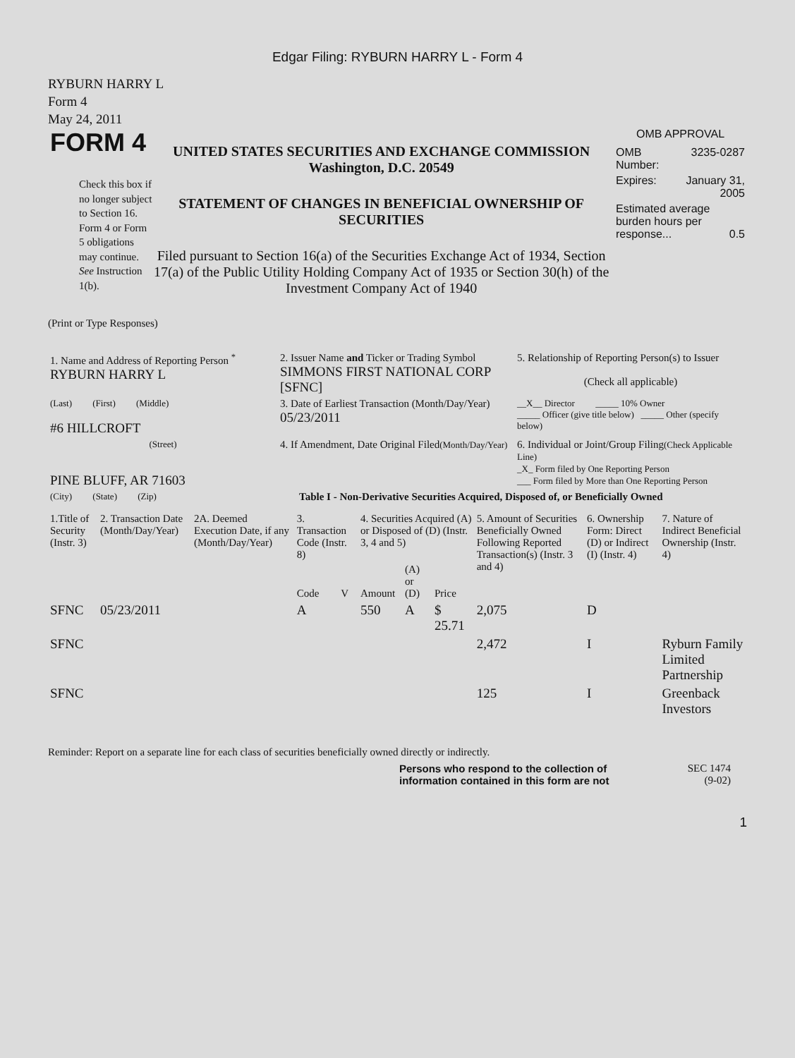Edgar Filing: RYBURN HARRY L - Form 4
RYBURN HARRY L
Form 4
May 24, 2011
FORM 4
Check this box if no longer subject to Section 16. Form 4 or Form 5 obligations may continue. See Instruction 1(b).
UNITED STATES SECURITIES AND EXCHANGE COMMISSION
Washington, D.C. 20549
STATEMENT OF CHANGES IN BENEFICIAL OWNERSHIP OF SECURITIES
Filed pursuant to Section 16(a) of the Securities Exchange Act of 1934, Section 17(a) of the Public Utility Holding Company Act of 1935 or Section 30(h) of the Investment Company Act of 1940
OMB APPROVAL
| OMB Number: | 3235-0287 |
| Expires: | January 31, 2005 |
| Estimated average burden hours per response... 0.5 | |
(Print or Type Responses)
| 1. Name and Address of Reporting Person <sup>*</sup> RYBURN HARRY L | 2. Issuer Name and Ticker or Trading Symbol SIMMONS FIRST NATIONAL CORP [SFNC] | 5. Relationship of Reporting Person(s) to Issuer (Check all applicable) |
| (Last) (First) (Middle) #6 HILLCROFT | 3. Date of Earliest Transaction (Month/Day/Year) 05/23/2011 | __X__ Director _____ 10% Owner _____ Officer (give title below) _____ Other (specify below) |
| (Street) PINE BLUFF, AR 71603 | 4. If Amendment, Date Original Filed (Month/Day/Year) | 6. Individual or Joint/Group Filing (Check Applicable Line) _X_ Form filed by One Reporting Person ___ Form filed by More than One Reporting Person |
| (City) (State) (Zip) | Table I - Non-Derivative Securities Acquired, Disposed of, or Beneficially Owned | |
| 1.Title of Security (Instr. 3) | 2. Transaction Date (Month/Day/Year) | 2A. Deemed Execution Date, if any (Month/Day/Year) | 3. Transaction Code (Instr. 8) | | 4. Securities Acquired (A) or Disposed of (D) (Instr. 3, 4 and 5) | | | 5. Amount of Securities Beneficially Owned Following Reported Transaction(s) (Instr. 3 and 4) | 6. Ownership Form: Direct (D) or Indirect (I) (Instr. 4) | 7. Nature of Indirect Beneficial Ownership (Instr. 4) |
| --- | --- | --- | --- | --- | --- | --- | --- | --- | --- | --- |
| | | | Code | V | Amount | (A) or (D) | Price | | | |
| SFNC | 05/23/2011 | | A | | 550 | A | $ 25.71 | 2,075 | D | |
| SFNC | | | | | | | | 2,472 | I | Ryburn Family Limited Partnership |
| SFNC | | | | | | | | 125 | I | Greenback Investors |
Reminder: Report on a separate line for each class of securities beneficially owned directly or indirectly.
Persons who respond to the collection of information contained in this form are not
SEC 1474
(9-02)
1